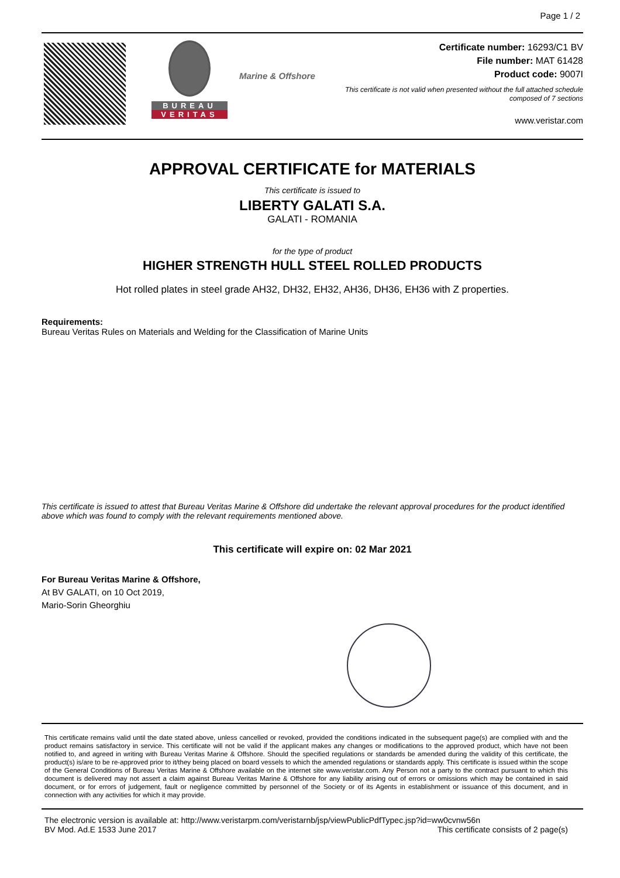Page 1 / 2
BUREAU
VERITAS
Marine & Offshore
Certificate number: 16293/C1 BV
File number: MAT 61428
Product code: 9007I
This certificate is not valid when presented without the full attached schedule
composed of 7 sections
www.veristar.com
APPROVAL CERTIFICATE for MATERIALS
This certificate is issued to
LIBERTY GALATI S.A.
GALATI - ROMANIA
for the type of product
HIGHER STRENGTH HULL STEEL ROLLED PRODUCTS
Hot rolled plates in steel grade AH32, DH32, EH32, AH36, DH36, EH36 with Z properties.
Requirements:
Bureau Veritas Rules on Materials and Welding for the Classification of Marine Units
This certificate is issued to attest that Bureau Veritas Marine & Offshore did undertake the relevant approval procedures for the product identified above which was found to comply with the relevant requirements mentioned above.
This certificate will expire on: 02 Mar 2021
For Bureau Veritas Marine & Offshore,
At BV GALATI, on 10 Oct 2019,
Mario-Sorin Gheorghiu
This certificate remains valid until the date stated above, unless cancelled or revoked, provided the conditions indicated in the subsequent page(s) are complied with and the product remains satisfactory in service. This certificate will not be valid if the applicant makes any changes or modifications to the approved product, which have not been notified to, and agreed in writing with Bureau Veritas Marine & Offshore. Should the specified regulations or standards be amended during the validity of this certificate, the product(s) is/are to be re-approved prior to it/they being placed on board vessels to which the amended regulations or standards apply. This certificate is issued within the scope of the General Conditions of Bureau Veritas Marine & Offshore available on the internet site www.veristar.com. Any Person not a party to the contract pursuant to which this document is delivered may not assert a claim against Bureau Veritas Marine & Offshore for any liability arising out of errors or omissions which may be contained in said document, or for errors of judgement, fault or negligence committed by personnel of the Society or of its Agents in establishment or issuance of this document, and in connection with any activities for which it may provide.
The electronic version is available at: http://www.veristarpm.com/veristarnb/jsp/viewPublicPdfTypec.jsp?id=ww0cvnw56n
BV Mod. Ad.E 1533 June 2017 This certificate consists of 2 page(s)